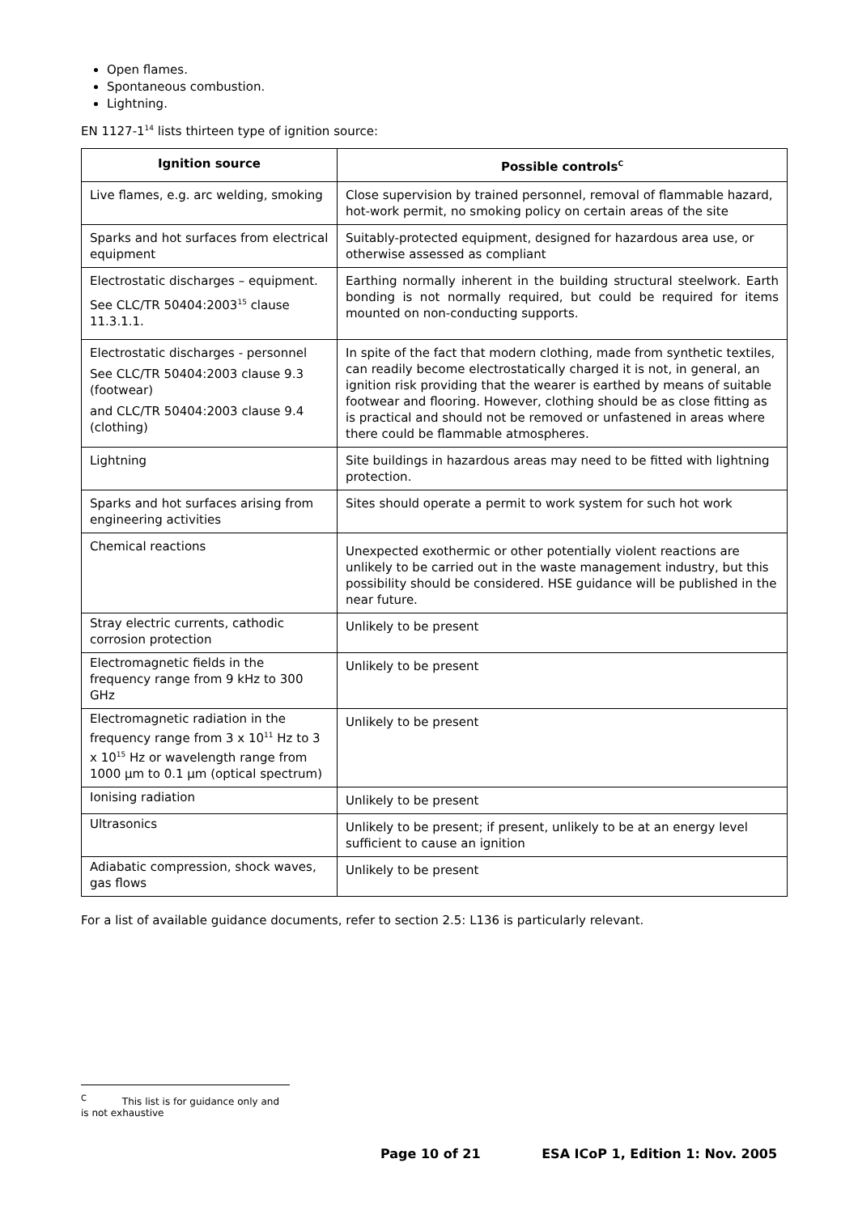Open flames.
Spontaneous combustion.
Lightning.
EN 1127-1<sup>14</sup> lists thirteen type of ignition source:
| Ignition source | Possible controls<sup>C</sup> |
| --- | --- |
| Live flames, e.g. arc welding, smoking | Close supervision by trained personnel, removal of flammable hazard, hot-work permit, no smoking policy on certain areas of the site |
| Sparks and hot surfaces from electrical equipment | Suitably-protected equipment, designed for hazardous area use, or otherwise assessed as compliant |
| Electrostatic discharges – equipment. See CLC/TR 50404:2003<sup>15</sup> clause 11.3.1.1. | Earthing normally inherent in the building structural steelwork. Earth bonding is not normally required, but could be required for items mounted on non-conducting supports. |
| Electrostatic discharges - personnel See CLC/TR 50404:2003 clause 9.3 (footwear) and CLC/TR 50404:2003 clause 9.4 (clothing) | In spite of the fact that modern clothing, made from synthetic textiles, can readily become electrostatically charged it is not, in general, an ignition risk providing that the wearer is earthed by means of suitable footwear and flooring. However, clothing should be as close fitting as is practical and should not be removed or unfastened in areas where there could be flammable atmospheres. |
| Lightning | Site buildings in hazardous areas may need to be fitted with lightning protection. |
| Sparks and hot surfaces arising from engineering activities | Sites should operate a permit to work system for such hot work |
| Chemical reactions | Unexpected exothermic or other potentially violent reactions are unlikely to be carried out in the waste management industry, but this possibility should be considered. HSE guidance will be published in the near future. |
| Stray electric currents, cathodic corrosion protection | Unlikely to be present |
| Electromagnetic fields in the frequency range from 9 kHz to 300 GHz | Unlikely to be present |
| Electromagnetic radiation in the frequency range from 3 x 10<sup>11</sup> Hz to 3 x 10<sup>15</sup> Hz or wavelength range from 1000 µm to 0.1 µm (optical spectrum) | Unlikely to be present |
| Ionising radiation | Unlikely to be present |
| Ultrasonics | Unlikely to be present; if present, unlikely to be at an energy level sufficient to cause an ignition |
| Adiabatic compression, shock waves, gas flows | Unlikely to be present |
For a list of available guidance documents, refer to section 2.5: L136 is particularly relevant.
<sup>C</sup> This list is for guidance only and is not exhaustive
Page 10 of 21 ESA ICoP 1, Edition 1: Nov. 2005